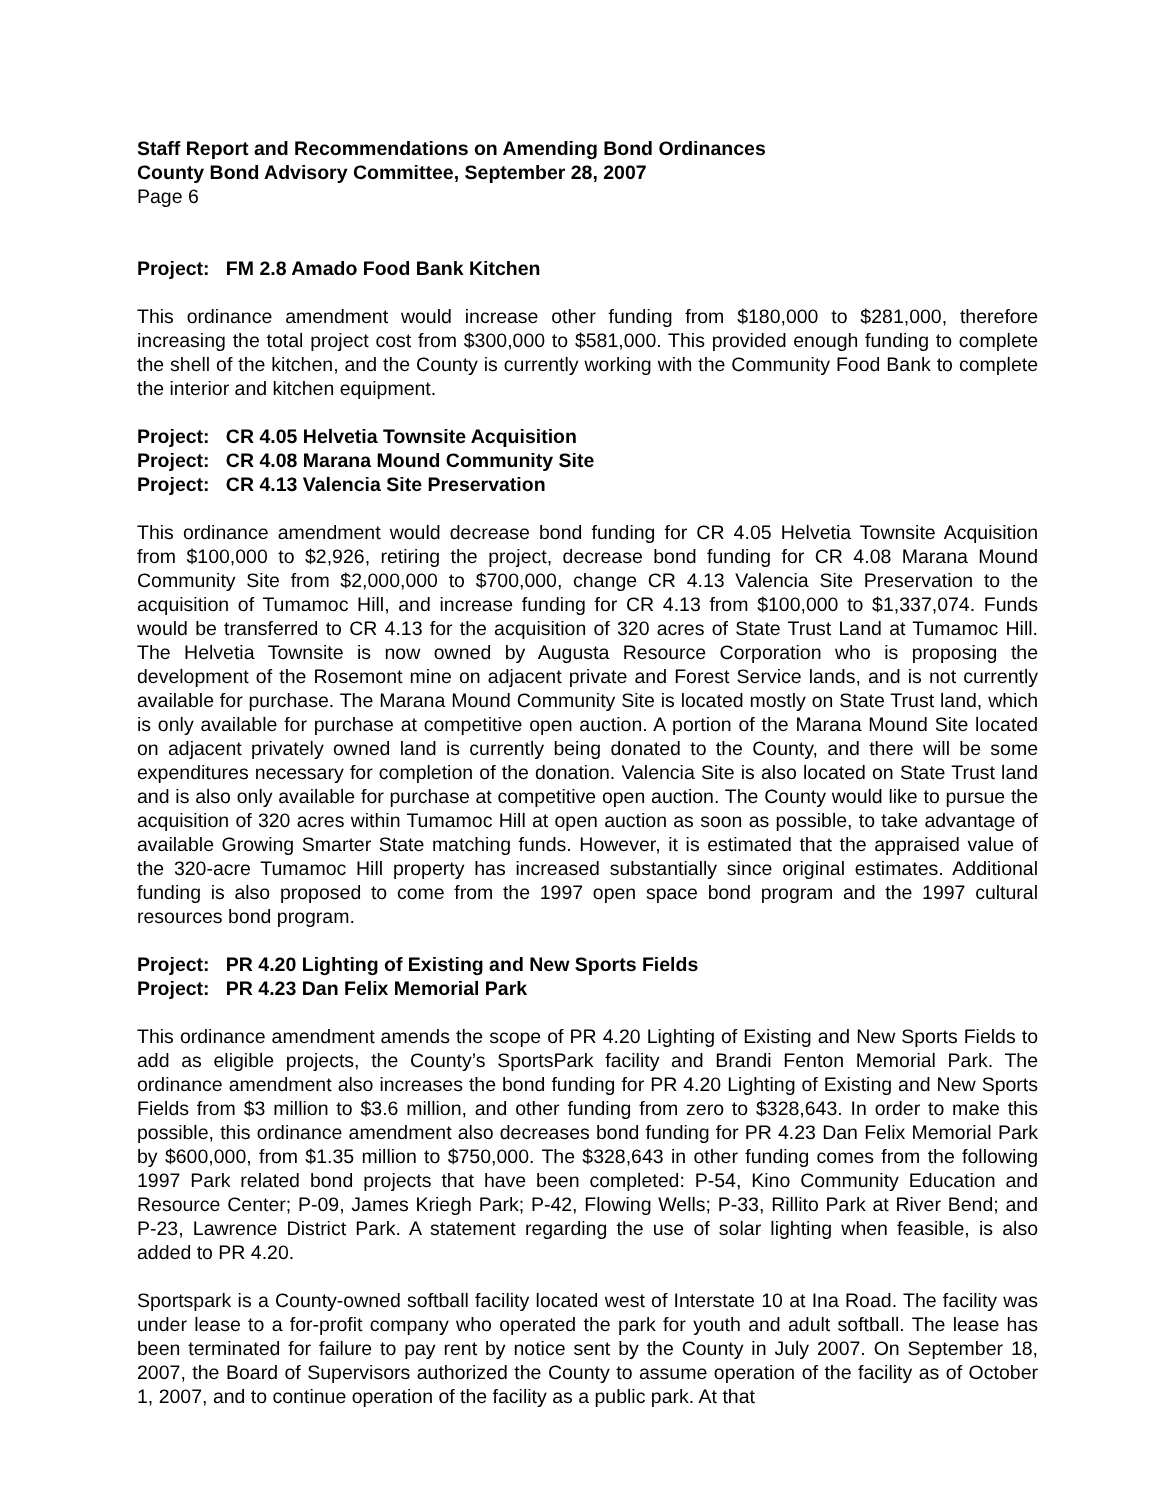Staff Report and Recommendations on Amending Bond Ordinances
County Bond Advisory Committee, September 28, 2007
Page 6
Project: FM 2.8 Amado Food Bank Kitchen
This ordinance amendment would increase other funding from $180,000 to $281,000, therefore increasing the total project cost from $300,000 to $581,000. This provided enough funding to complete the shell of the kitchen, and the County is currently working with the Community Food Bank to complete the interior and kitchen equipment.
Project: CR 4.05 Helvetia Townsite Acquisition
Project: CR 4.08 Marana Mound Community Site
Project: CR 4.13 Valencia Site Preservation
This ordinance amendment would decrease bond funding for CR 4.05 Helvetia Townsite Acquisition from $100,000 to $2,926, retiring the project, decrease bond funding for CR 4.08 Marana Mound Community Site from $2,000,000 to $700,000, change CR 4.13 Valencia Site Preservation to the acquisition of Tumamoc Hill, and increase funding for CR 4.13 from $100,000 to $1,337,074. Funds would be transferred to CR 4.13 for the acquisition of 320 acres of State Trust Land at Tumamoc Hill. The Helvetia Townsite is now owned by Augusta Resource Corporation who is proposing the development of the Rosemont mine on adjacent private and Forest Service lands, and is not currently available for purchase. The Marana Mound Community Site is located mostly on State Trust land, which is only available for purchase at competitive open auction. A portion of the Marana Mound Site located on adjacent privately owned land is currently being donated to the County, and there will be some expenditures necessary for completion of the donation. Valencia Site is also located on State Trust land and is also only available for purchase at competitive open auction. The County would like to pursue the acquisition of 320 acres within Tumamoc Hill at open auction as soon as possible, to take advantage of available Growing Smarter State matching funds. However, it is estimated that the appraised value of the 320-acre Tumamoc Hill property has increased substantially since original estimates. Additional funding is also proposed to come from the 1997 open space bond program and the 1997 cultural resources bond program.
Project: PR 4.20 Lighting of Existing and New Sports Fields
Project: PR 4.23 Dan Felix Memorial Park
This ordinance amendment amends the scope of PR 4.20 Lighting of Existing and New Sports Fields to add as eligible projects, the County’s SportsPark facility and Brandi Fenton Memorial Park. The ordinance amendment also increases the bond funding for PR 4.20 Lighting of Existing and New Sports Fields from $3 million to $3.6 million, and other funding from zero to $328,643. In order to make this possible, this ordinance amendment also decreases bond funding for PR 4.23 Dan Felix Memorial Park by $600,000, from $1.35 million to $750,000. The $328,643 in other funding comes from the following 1997 Park related bond projects that have been completed: P-54, Kino Community Education and Resource Center; P-09, James Kriegh Park; P-42, Flowing Wells; P-33, Rillito Park at River Bend; and P-23, Lawrence District Park. A statement regarding the use of solar lighting when feasible, is also added to PR 4.20.
Sportspark is a County-owned softball facility located west of Interstate 10 at Ina Road. The facility was under lease to a for-profit company who operated the park for youth and adult softball. The lease has been terminated for failure to pay rent by notice sent by the County in July 2007. On September 18, 2007, the Board of Supervisors authorized the County to assume operation of the facility as of October 1, 2007, and to continue operation of the facility as a public park. At that